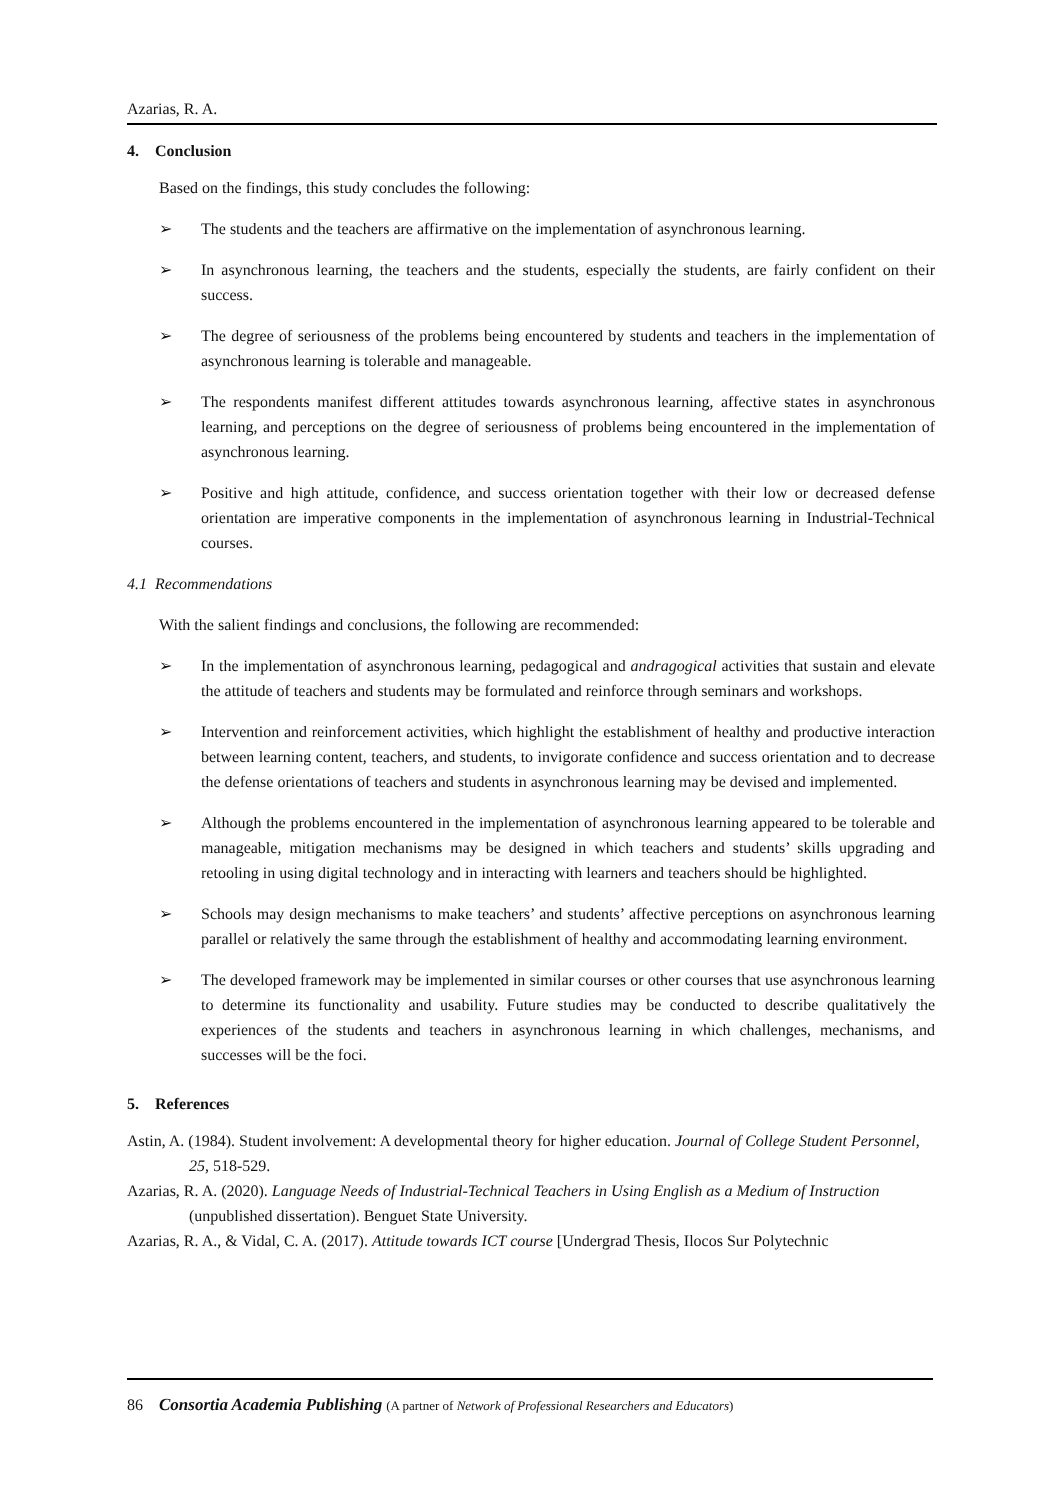Azarias, R. A.
4. Conclusion
Based on the findings, this study concludes the following:
➢ The students and the teachers are affirmative on the implementation of asynchronous learning.
➢ In asynchronous learning, the teachers and the students, especially the students, are fairly confident on their success.
➢ The degree of seriousness of the problems being encountered by students and teachers in the implementation of asynchronous learning is tolerable and manageable.
➢ The respondents manifest different attitudes towards asynchronous learning, affective states in asynchronous learning, and perceptions on the degree of seriousness of problems being encountered in the implementation of asynchronous learning.
➢ Positive and high attitude, confidence, and success orientation together with their low or decreased defense orientation are imperative components in the implementation of asynchronous learning in Industrial-Technical courses.
4.1 Recommendations
With the salient findings and conclusions, the following are recommended:
➢ In the implementation of asynchronous learning, pedagogical and andragogical activities that sustain and elevate the attitude of teachers and students may be formulated and reinforce through seminars and workshops.
➢ Intervention and reinforcement activities, which highlight the establishment of healthy and productive interaction between learning content, teachers, and students, to invigorate confidence and success orientation and to decrease the defense orientations of teachers and students in asynchronous learning may be devised and implemented.
➢ Although the problems encountered in the implementation of asynchronous learning appeared to be tolerable and manageable, mitigation mechanisms may be designed in which teachers and students’ skills upgrading and retooling in using digital technology and in interacting with learners and teachers should be highlighted.
➢ Schools may design mechanisms to make teachers’ and students’ affective perceptions on asynchronous learning parallel or relatively the same through the establishment of healthy and accommodating learning environment.
➢ The developed framework may be implemented in similar courses or other courses that use asynchronous learning to determine its functionality and usability. Future studies may be conducted to describe qualitatively the experiences of the students and teachers in asynchronous learning in which challenges, mechanisms, and successes will be the foci.
5. References
Astin, A. (1984). Student involvement: A developmental theory for higher education. Journal of College Student Personnel, 25, 518-529.
Azarias, R. A. (2020). Language Needs of Industrial-Technical Teachers in Using English as a Medium of Instruction (unpublished dissertation). Benguet State University.
Azarias, R. A., & Vidal, C. A. (2017). Attitude towards ICT course [Undergrad Thesis, Ilocos Sur Polytechnic
86 Consortia Academia Publishing (A partner of Network of Professional Researchers and Educators)